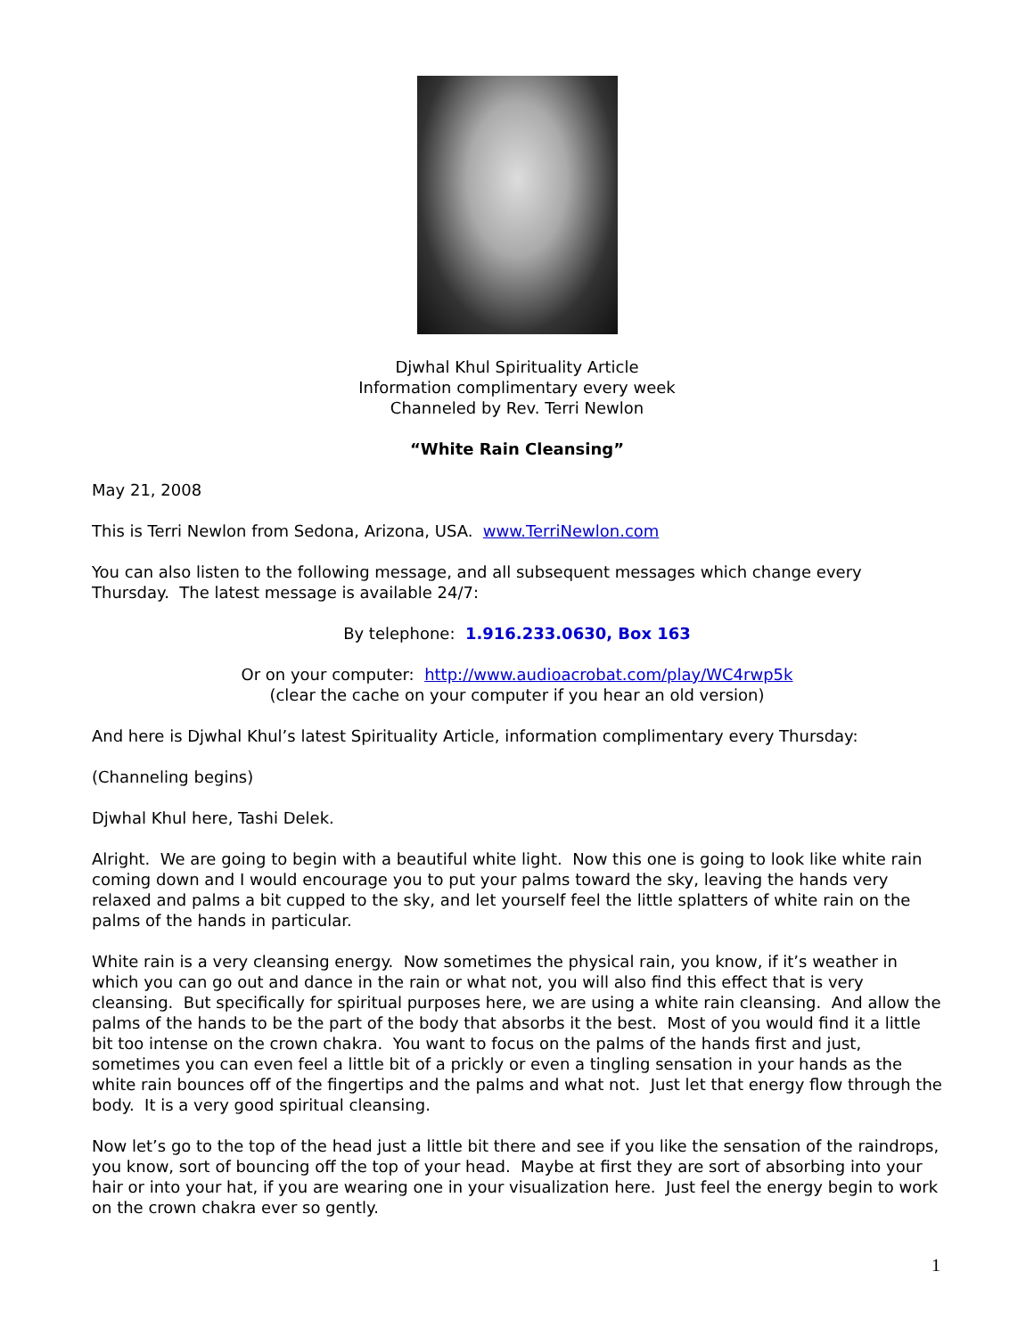Djwhal Khul Spirituality Article
Information complimentary every week
Channeled by Rev. Terri Newlon
“White Rain Cleansing”
May 21, 2008
This is Terri Newlon from Sedona, Arizona, USA. www.TerriNewlon.com
You can also listen to the following message, and all subsequent messages which change every Thursday. The latest message is available 24/7:
By telephone: 1.916.233.0630, Box 163
Or on your computer: http://www.audioacrobat.com/play/WC4rwp5k
(clear the cache on your computer if you hear an old version)
And here is Djwhal Khul’s latest Spirituality Article, information complimentary every Thursday:
(Channeling begins)
Djwhal Khul here, Tashi Delek.
Alright. We are going to begin with a beautiful white light. Now this one is going to look like white rain coming down and I would encourage you to put your palms toward the sky, leaving the hands very relaxed and palms a bit cupped to the sky, and let yourself feel the little splatters of white rain on the palms of the hands in particular.
White rain is a very cleansing energy. Now sometimes the physical rain, you know, if it’s weather in which you can go out and dance in the rain or what not, you will also find this effect that is very cleansing. But specifically for spiritual purposes here, we are using a white rain cleansing. And allow the palms of the hands to be the part of the body that absorbs it the best. Most of you would find it a little bit too intense on the crown chakra. You want to focus on the palms of the hands first and just, sometimes you can even feel a little bit of a prickly or even a tingling sensation in your hands as the white rain bounces off of the fingertips and the palms and what not. Just let that energy flow through the body. It is a very good spiritual cleansing.
Now let’s go to the top of the head just a little bit there and see if you like the sensation of the raindrops, you know, sort of bouncing off the top of your head. Maybe at first they are sort of absorbing into your hair or into your hat, if you are wearing one in your visualization here. Just feel the energy begin to work on the crown chakra ever so gently.
1